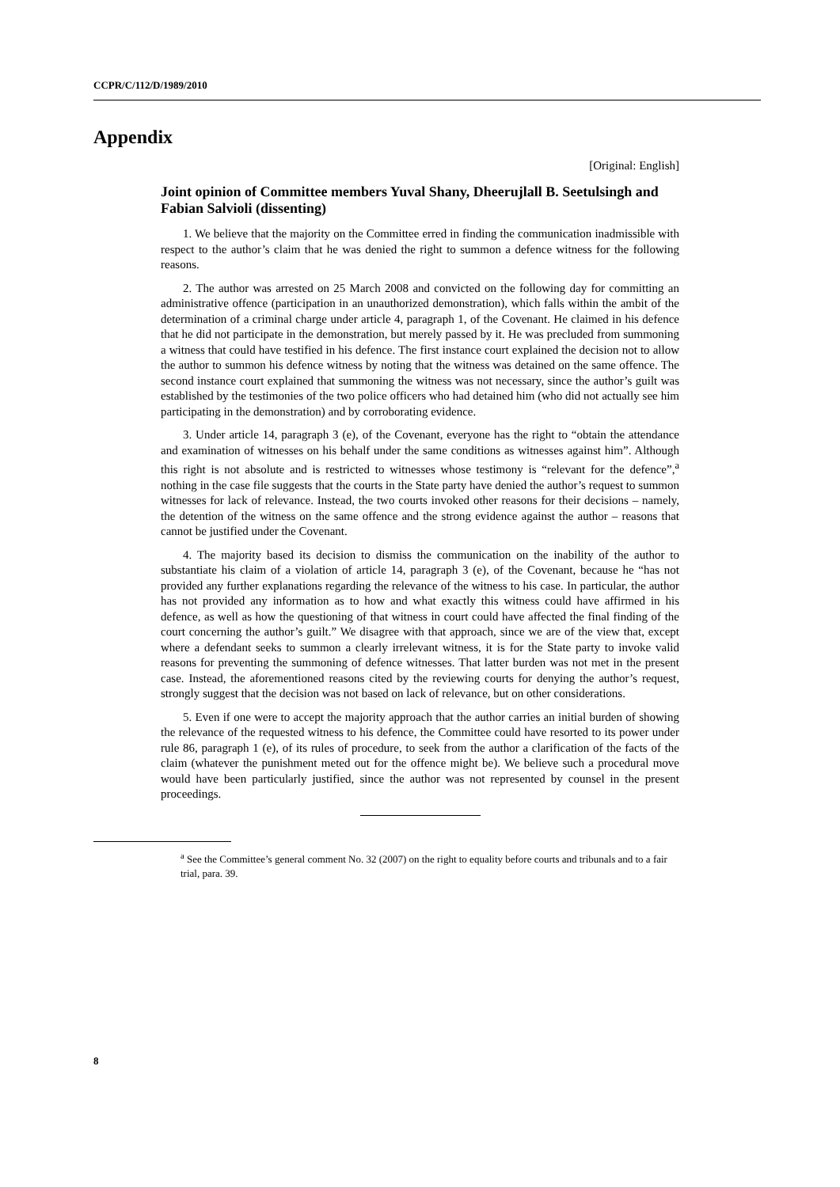CCPR/C/112/D/1989/2010
Appendix
[Original: English]
Joint opinion of Committee members Yuval Shany, Dheerujlall B. Seetulsingh and Fabian Salvioli (dissenting)
1. We believe that the majority on the Committee erred in finding the communication inadmissible with respect to the author’s claim that he was denied the right to summon a defence witness for the following reasons.
2. The author was arrested on 25 March 2008 and convicted on the following day for committing an administrative offence (participation in an unauthorized demonstration), which falls within the ambit of the determination of a criminal charge under article 4, paragraph 1, of the Covenant. He claimed in his defence that he did not participate in the demonstration, but merely passed by it. He was precluded from summoning a witness that could have testified in his defence. The first instance court explained the decision not to allow the author to summon his defence witness by noting that the witness was detained on the same offence. The second instance court explained that summoning the witness was not necessary, since the author’s guilt was established by the testimonies of the two police officers who had detained him (who did not actually see him participating in the demonstration) and by corroborating evidence.
3. Under article 14, paragraph 3 (e), of the Covenant, everyone has the right to “obtain the attendance and examination of witnesses on his behalf under the same conditions as witnesses against him”. Although this right is not absolute and is restricted to witnesses whose testimony is “relevant for the defence”,<sup>a</sup> nothing in the case file suggests that the courts in the State party have denied the author’s request to summon witnesses for lack of relevance. Instead, the two courts invoked other reasons for their decisions – namely, the detention of the witness on the same offence and the strong evidence against the author – reasons that cannot be justified under the Covenant.
4. The majority based its decision to dismiss the communication on the inability of the author to substantiate his claim of a violation of article 14, paragraph 3 (e), of the Covenant, because he “has not provided any further explanations regarding the relevance of the witness to his case. In particular, the author has not provided any information as to how and what exactly this witness could have affirmed in his defence, as well as how the questioning of that witness in court could have affected the final finding of the court concerning the author’s guilt.” We disagree with that approach, since we are of the view that, except where a defendant seeks to summon a clearly irrelevant witness, it is for the State party to invoke valid reasons for preventing the summoning of defence witnesses. That latter burden was not met in the present case. Instead, the aforementioned reasons cited by the reviewing courts for denying the author’s request, strongly suggest that the decision was not based on lack of relevance, but on other considerations.
5. Even if one were to accept the majority approach that the author carries an initial burden of showing the relevance of the requested witness to his defence, the Committee could have resorted to its power under rule 86, paragraph 1 (e), of its rules of procedure, to seek from the author a clarification of the facts of the claim (whatever the punishment meted out for the offence might be). We believe such a procedural move would have been particularly justified, since the author was not represented by counsel in the present proceedings.
<sup>a</sup> See the Committee’s general comment No. 32 (2007) on the right to equality before courts and tribunals and to a fair trial, para. 39.
8